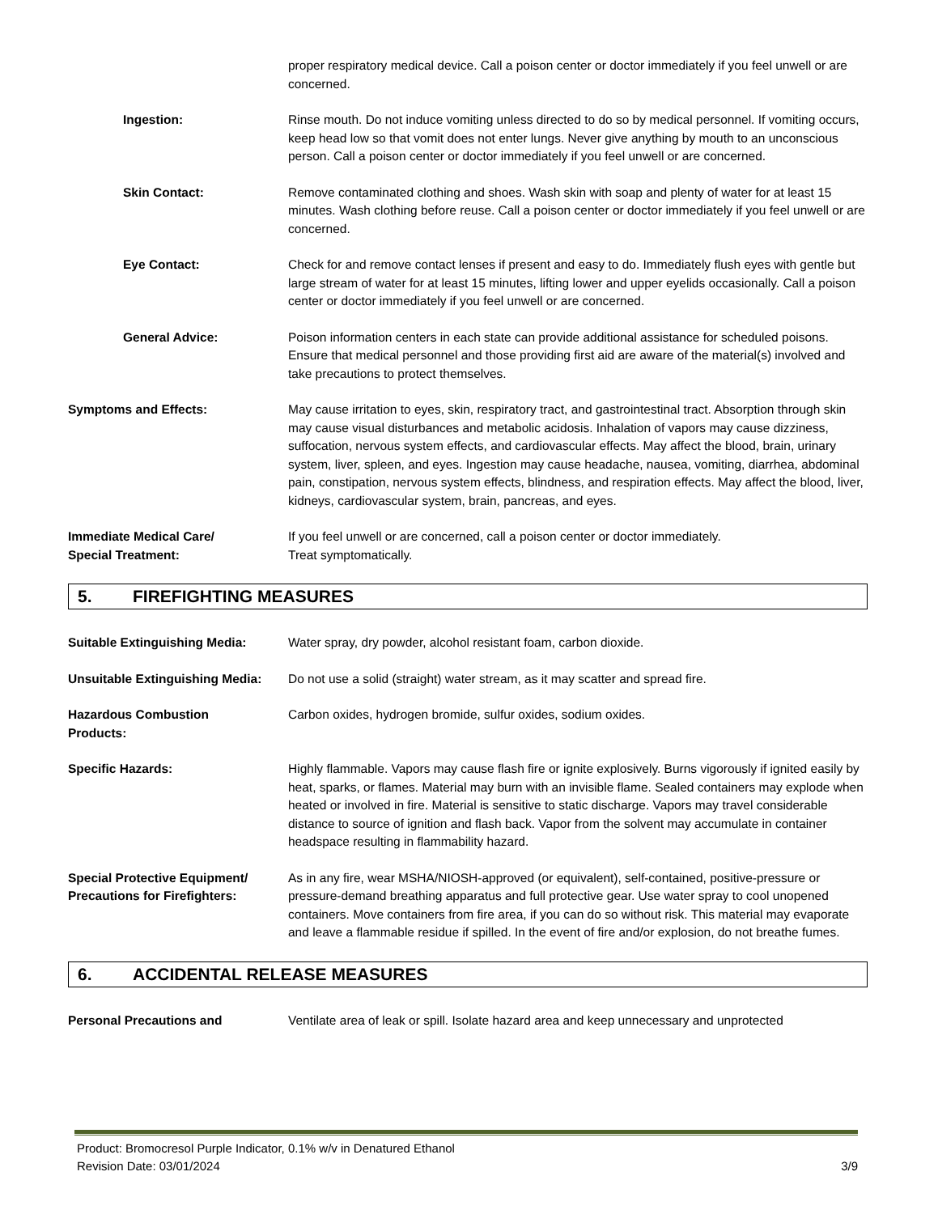proper respiratory medical device. Call a poison center or doctor immediately if you feel unwell or are concerned.
Ingestion: Rinse mouth. Do not induce vomiting unless directed to do so by medical personnel. If vomiting occurs, keep head low so that vomit does not enter lungs. Never give anything by mouth to an unconscious person. Call a poison center or doctor immediately if you feel unwell or are concerned.
Skin Contact: Remove contaminated clothing and shoes. Wash skin with soap and plenty of water for at least 15 minutes. Wash clothing before reuse. Call a poison center or doctor immediately if you feel unwell or are concerned.
Eye Contact: Check for and remove contact lenses if present and easy to do. Immediately flush eyes with gentle but large stream of water for at least 15 minutes, lifting lower and upper eyelids occasionally. Call a poison center or doctor immediately if you feel unwell or are concerned.
General Advice: Poison information centers in each state can provide additional assistance for scheduled poisons. Ensure that medical personnel and those providing first aid are aware of the material(s) involved and take precautions to protect themselves.
Symptoms and Effects: May cause irritation to eyes, skin, respiratory tract, and gastrointestinal tract. Absorption through skin may cause visual disturbances and metabolic acidosis. Inhalation of vapors may cause dizziness, suffocation, nervous system effects, and cardiovascular effects. May affect the blood, brain, urinary system, liver, spleen, and eyes. Ingestion may cause headache, nausea, vomiting, diarrhea, abdominal pain, constipation, nervous system effects, blindness, and respiration effects. May affect the blood, liver, kidneys, cardiovascular system, brain, pancreas, and eyes.
Immediate Medical Care/
Special Treatment:
If you feel unwell or are concerned, call a poison center or doctor immediately.
Treat symptomatically.
5. FIREFIGHTING MEASURES
Suitable Extinguishing Media: Water spray, dry powder, alcohol resistant foam, carbon dioxide.
Unsuitable Extinguishing Media:
Do not use a solid (straight) water stream, as it may scatter and spread fire.
Hazardous Combustion
Products:
Carbon oxides, hydrogen bromide, sulfur oxides, sodium oxides.
Specific Hazards: Highly flammable. Vapors may cause flash fire or ignite explosively. Burns vigorously if ignited easily by heat, sparks, or flames. Material may burn with an invisible flame. Sealed containers may explode when heated or involved in fire. Material is sensitive to static discharge. Vapors may travel considerable distance to source of ignition and flash back. Vapor from the solvent may accumulate in container headspace resulting in flammability hazard.
Special Protective Equipment/
Precautions for Firefighters:
As in any fire, wear MSHA/NIOSH-approved (or equivalent), self-contained, positive-pressure or pressure-demand breathing apparatus and full protective gear. Use water spray to cool unopened containers. Move containers from fire area, if you can do so without risk. This material may evaporate and leave a flammable residue if spilled. In the event of fire and/or explosion, do not breathe fumes.
6. ACCIDENTAL RELEASE MEASURES
Personal Precautions and Ventilate area of leak or spill. Isolate hazard area and keep unnecessary and unprotected
Product: Bromocresol Purple Indicator, 0.1% w/v in Denatured Ethanol
Revision Date: 03/01/2024 3/9